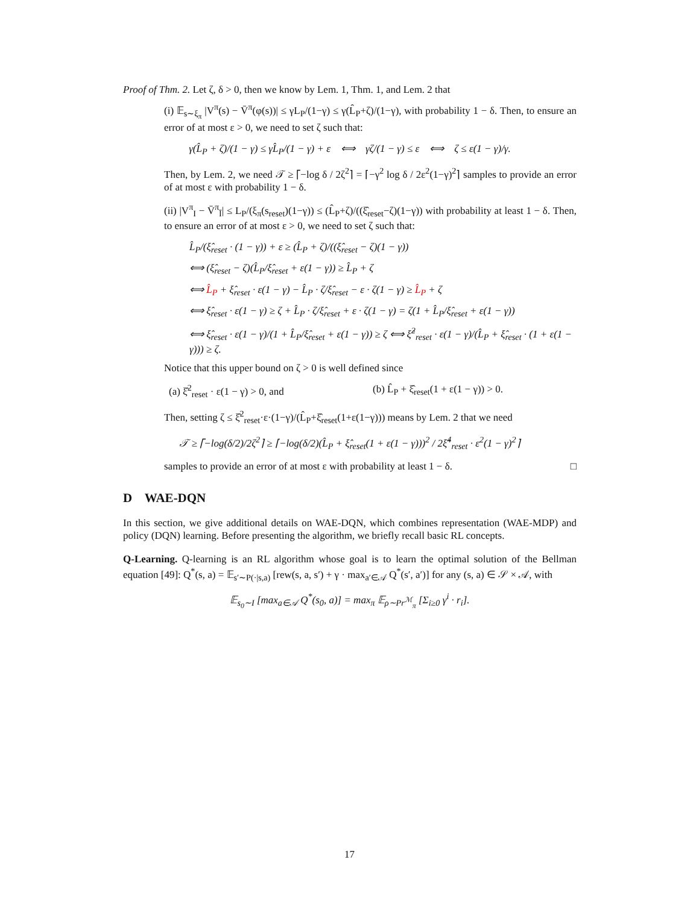Proof of Thm. 2. Let ζ, δ > 0, then we know by Lem. 1, Thm. 1, and Lem. 2 that
(i) 𝔼<sub>s∼ξ<sub>π</sub></sub> |V<sup>π</sup>(s) − V̄<sup>π</sup>(φ(s))| ≤ γL<sub>P</sub>/(1−γ) ≤ γ(L̂<sub>P</sub>+ζ)/(1−γ), with probability 1 − δ. Then, to ensure an error of at most ε > 0, we need to set ζ such that:
γ(L̂<sub>P</sub> + ζ)/(1 − γ) ≤ γL̂<sub>P</sub>/(1 − γ) + ε ⟺ γζ/(1 − γ) ≤ ε ⟺ ζ ≤ ε(1 − γ)/γ.
Then, by Lem. 2, we need 𝒯 ≥ ⌈−log δ / 2ζ<sup>2</sup>⌉ = ⌈−γ<sup>2</sup> log δ / 2ε<sup>2</sup>(1−γ)<sup>2</sup>⌉ samples to provide an error of at most ε with probability 1 − δ.
(ii) |V<sup>π</sup><sub>I</sub> − V̄<sup>π</sup><sub>Ī</sub>| ≤ L<sub>P</sub>/(ξ<sub>π</sub>(s<sub>reset</sub>)(1−γ)) ≤ (L̂<sub>P</sub>+ζ)/((ξ̂<sub>reset</sub>−ζ)(1−γ)) with probability at least 1 − δ. Then, to ensure an error of at most ε > 0, we need to set ζ such that:
L̂<sub>P</sub>/(ξ̂<sub>reset</sub> · (1 − γ)) + ε ≥ (L̂<sub>P</sub> + ζ)/((ξ̂<sub>reset</sub> − ζ)(1 − γ))
⟺ (ξ̂<sub>reset</sub> − ζ)(L̂<sub>P</sub>/ξ̂<sub>reset</sub> + ε(1 − γ)) ≥ L̂<sub>P</sub> + ζ
⟺ L̂<sub>P</sub> + ξ̂<sub>reset</sub> · ε(1 − γ) − L̂<sub>P</sub> · ζ/ξ̂<sub>reset</sub> − ε · ζ(1 − γ) ≥ L̂<sub>P</sub> + ζ
⟺ ξ̂<sub>reset</sub> · ε(1 − γ) ≥ ζ + L̂<sub>P</sub> · ζ/ξ̂<sub>reset</sub> + ε · ζ(1 − γ) = ζ(1 + L̂<sub>P</sub>/ξ̂<sub>reset</sub> + ε(1 − γ))
⟺ ξ̂<sub>reset</sub> · ε(1 − γ)/(1 + L̂<sub>P</sub>/ξ̂<sub>reset</sub> + ε(1 − γ)) ≥ ζ ⟺ ξ̂<sup>2</sup><sub>reset</sub> · ε(1 − γ)/(L̂<sub>P</sub> + ξ̂<sub>reset</sub> · (1 + ε(1 − γ))) ≥ ζ.
Notice that this upper bound on ζ > 0 is well defined since
(a) ξ̂<sup>2</sup><sub>reset</sub> · ε(1 − γ) > 0, and (b) L̂<sub>P</sub> + ξ̂<sub>reset</sub>(1 + ε(1 − γ)) > 0.
Then, setting ζ ≤ ξ̂<sup>2</sup><sub>reset</sub>·ε·(1−γ)/(L̂<sub>P</sub>+ξ̂<sub>reset</sub>(1+ε(1−γ))) means by Lem. 2 that we need
𝒯 ≥ ⌈−log(δ/2)/2ζ<sup>2</sup>⌉ ≥ ⌈−log(δ/2)(L̂<sub>P</sub> + ξ̂<sub>reset</sub>(1 + ε(1 − γ)))<sup>2</sup> / 2ξ̂<sup>4</sup><sub>reset</sub> · ε<sup>2</sup>(1 − γ)<sup>2</sup>⌉
samples to provide an error of at most ε with probability at least 1 − δ. □
D WAE-DQN
In this section, we give additional details on WAE-DQN, which combines representation (WAE-MDP) and policy (DQN) learning. Before presenting the algorithm, we briefly recall basic RL concepts.
Q-Learning. Q-learning is an RL algorithm whose goal is to learn the optimal solution of the Bellman equation [49]: Q<sup>*</sup>(s, a) = 𝔼<sub>s′∼P(·|s,a)</sub> [rew(s, a, s′) + γ · max<sub>a′∈𝒜</sub> Q<sup>*</sup>(s′, a′)] for any (s, a) ∈ 𝒮 × 𝒜, with
𝔼<sub>s<sub>0</sub>∼I</sub> [max<sub>a∈𝒜</sub> Q<sup>*</sup>(s<sub>0</sub>, a)] = max<sub>π</sub> 𝔼<sub>ρ∼Pr<sup>ℳ</sup><sub>π</sub></sub> [Σ<sub>i≥0</sub> γ<sup>i</sup> · r<sub>i</sub>].
17